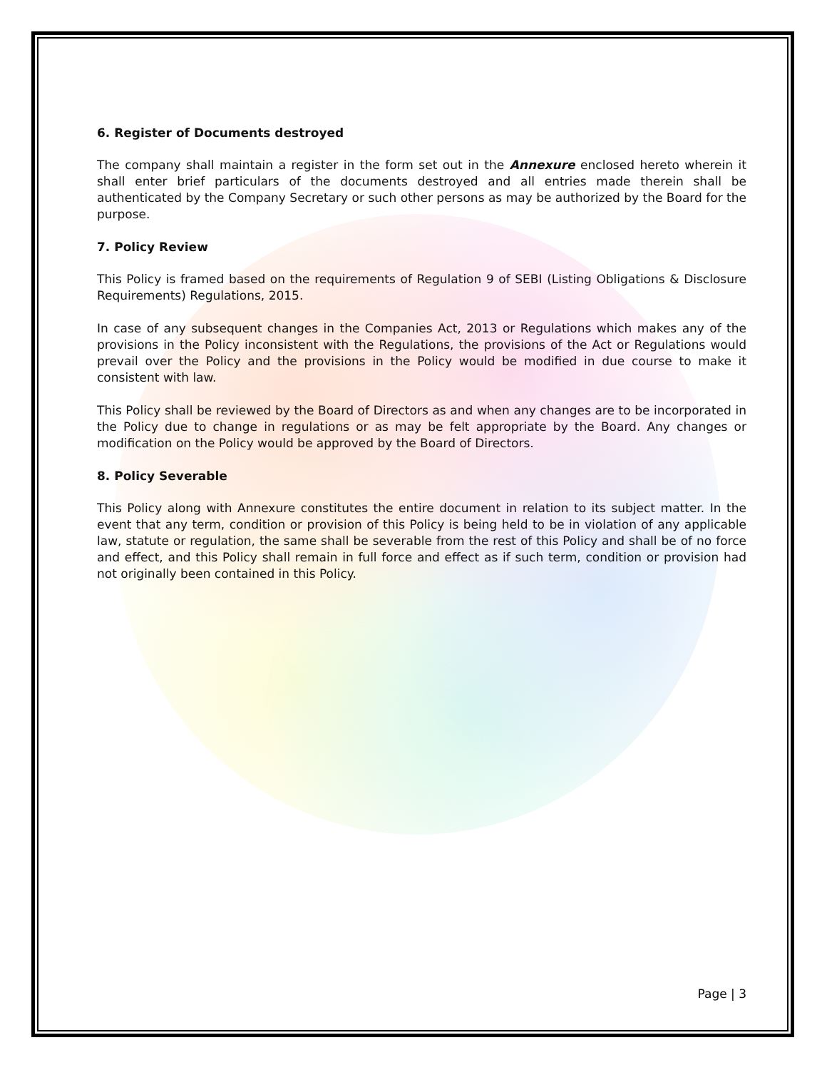6. Register of Documents destroyed
The company shall maintain a register in the form set out in the Annexure enclosed hereto wherein it shall enter brief particulars of the documents destroyed and all entries made therein shall be authenticated by the Company Secretary or such other persons as may be authorized by the Board for the purpose.
7. Policy Review
This Policy is framed based on the requirements of Regulation 9 of SEBI (Listing Obligations & Disclosure Requirements) Regulations, 2015.
In case of any subsequent changes in the Companies Act, 2013 or Regulations which makes any of the provisions in the Policy inconsistent with the Regulations, the provisions of the Act or Regulations would prevail over the Policy and the provisions in the Policy would be modified in due course to make it consistent with law.
This Policy shall be reviewed by the Board of Directors as and when any changes are to be incorporated in the Policy due to change in regulations or as may be felt appropriate by the Board. Any changes or modification on the Policy would be approved by the Board of Directors.
8. Policy Severable
This Policy along with Annexure constitutes the entire document in relation to its subject matter. In the event that any term, condition or provision of this Policy is being held to be in violation of any applicable law, statute or regulation, the same shall be severable from the rest of this Policy and shall be of no force and effect, and this Policy shall remain in full force and effect as if such term, condition or provision had not originally been contained in this Policy.
Page | 3